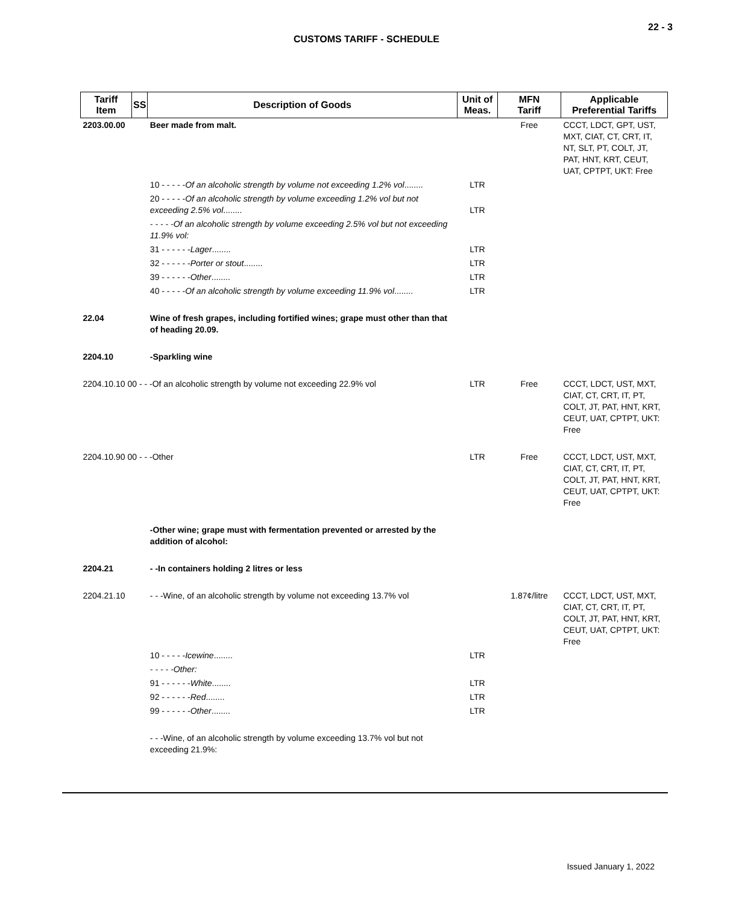22 - 3
CUSTOMS TARIFF - SCHEDULE
| Tariff Item | SS | Description of Goods | Unit of Meas. | MFN Tariff | Applicable Preferential Tariffs |
| --- | --- | --- | --- | --- | --- |
| 2203.00.00 | | Beer made from malt. | | Free | CCCT, LDCT, GPT, UST, MXT, CIAT, CT, CRT, IT, NT, SLT, PT, COLT, JT, PAT, HNT, KRT, CEUT, UAT, CPTPT, UKT: Free |
| | | 10 - - - - - Of an alcoholic strength by volume not exceeding 1.2% vol ........ | LTR | | |
| | | 20 - - - - - Of an alcoholic strength by volume exceeding 1.2% vol but not exceeding 2.5% vol ........ | LTR | | |
| | | - - - - -Of an alcoholic strength by volume exceeding 2.5% vol but not exceeding 11.9% vol: | | | |
| | | 31 - - - - - - Lager ........ | LTR | | |
| | | 32 - - - - - - Porter or stout ........ | LTR | | |
| | | 39 - - - - - - Other ........ | LTR | | |
| | | 40 - - - - - Of an alcoholic strength by volume exceeding 11.9% vol ........ | LTR | | |
| 22.04 | | Wine of fresh grapes, including fortified wines; grape must other than that of heading 20.09. | | | |
| 2204.10 | | -Sparkling wine | | | |
| 2204.10.10 00 - - -Of an alcoholic strength by volume not exceeding 22.9% vol | | | LTR | Free | CCCT, LDCT, UST, MXT, CIAT, CT, CRT, IT, PT, COLT, JT, PAT, HNT, KRT, CEUT, UAT, CPTPT, UKT: Free |
| 2204.10.90 00 - - -Other | | | LTR | Free | CCCT, LDCT, UST, MXT, CIAT, CT, CRT, IT, PT, COLT, JT, PAT, HNT, KRT, CEUT, UAT, CPTPT, UKT: Free |
| | | -Other wine; grape must with fermentation prevented or arrested by the addition of alcohol: | | | |
| 2204.21 | | - -In containers holding 2 litres or less | | | |
| 2204.21.10 | | - - -Wine, of an alcoholic strength by volume not exceeding 13.7% vol | | 1.87¢/litre | CCCT, LDCT, UST, MXT, CIAT, CT, CRT, IT, PT, COLT, JT, PAT, HNT, KRT, CEUT, UAT, CPTPT, UKT: Free |
| | | 10 - - - - - Icewine ........ | LTR | | |
| | | - - - - -Other: | | | |
| | | 91 - - - - - - White ........ | LTR | | |
| | | 92 - - - - - - Red ........ | LTR | | |
| | | 99 - - - - - - Other ........ | LTR | | |
| | | - - -Wine, of an alcoholic strength by volume exceeding 13.7% vol but not exceeding 21.9%: | | | |
Issued January 1, 2022